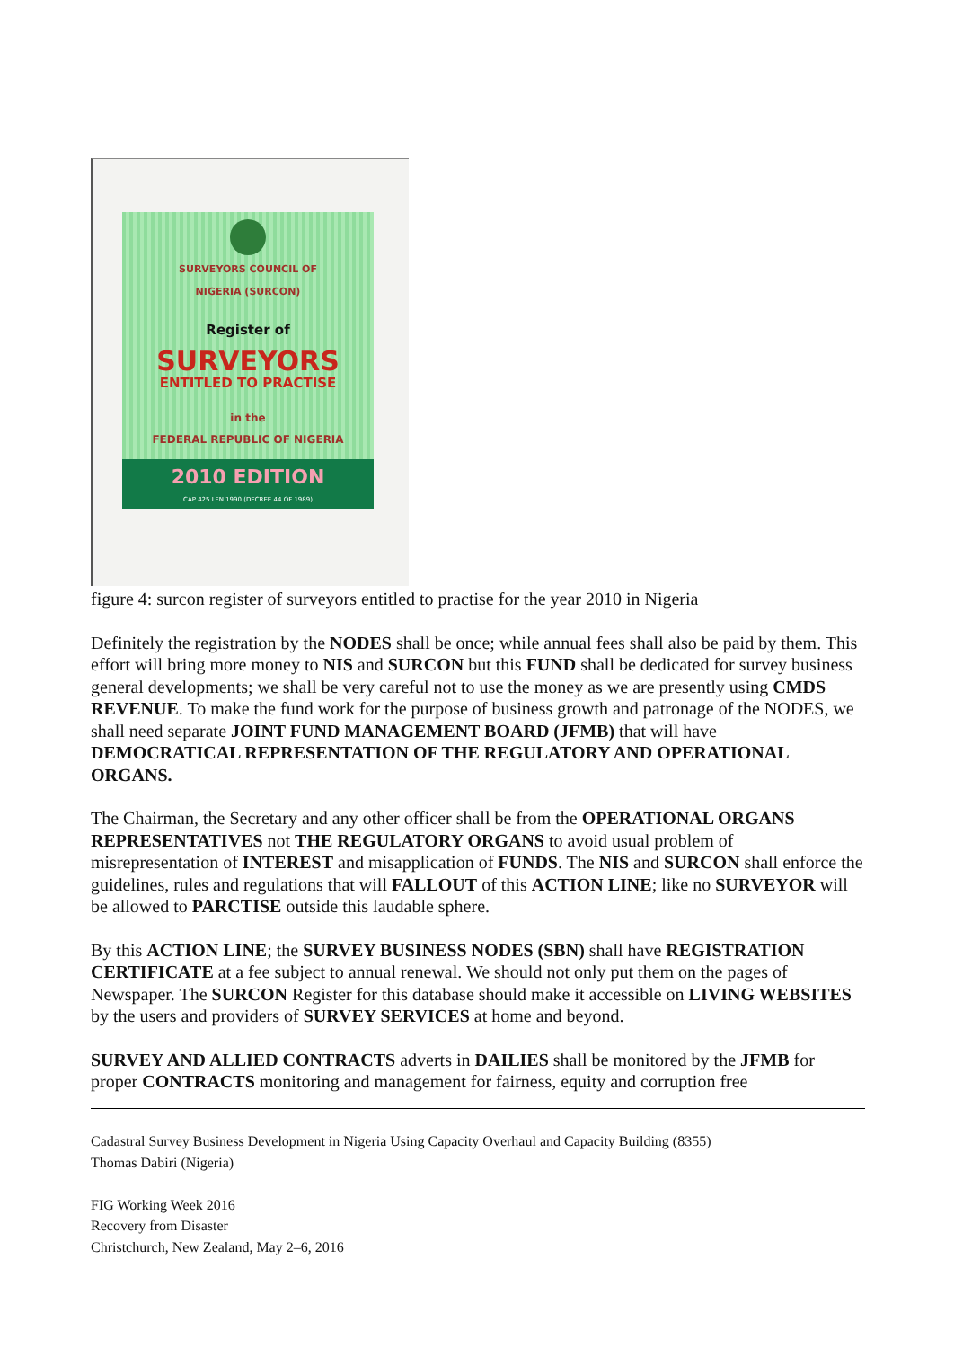SURVEYORS COUNCIL OF
NIGERIA (SURCON)
Register of
SURVEYORS
ENTITLED TO PRACTISE
in the
FEDERAL REPUBLIC OF NIGERIA
2010 EDITION
CAP 425 LFN 1990 (DECREE 44 OF 1989)
figure 4: surcon register of surveyors entitled to practise for the year 2010 in Nigeria
Definitely the registration by the NODES shall be once; while annual fees shall also be paid by them. This effort will bring more money to NIS and SURCON but this FUND shall be dedicated for survey business general developments; we shall be very careful not to use the money as we are presently using CMDS REVENUE. To make the fund work for the purpose of business growth and patronage of the NODES, we shall need separate JOINT FUND MANAGEMENT BOARD (JFMB) that will have DEMOCRATICAL REPRESENTATION OF THE REGULATORY AND OPERATIONAL ORGANS.
The Chairman, the Secretary and any other officer shall be from the OPERATIONAL ORGANS REPRESENTATIVES not THE REGULATORY ORGANS to avoid usual problem of misrepresentation of INTEREST and misapplication of FUNDS. The NIS and SURCON shall enforce the guidelines, rules and regulations that will FALLOUT of this ACTION LINE; like no SURVEYOR will be allowed to PARCTISE outside this laudable sphere.
By this ACTION LINE; the SURVEY BUSINESS NODES (SBN) shall have REGISTRATION CERTIFICATE at a fee subject to annual renewal. We should not only put them on the pages of Newspaper. The SURCON Register for this database should make it accessible on LIVING WEBSITES by the users and providers of SURVEY SERVICES at home and beyond.
SURVEY AND ALLIED CONTRACTS adverts in DAILIES shall be monitored by the JFMB for proper CONTRACTS monitoring and management for fairness, equity and corruption free
Cadastral Survey Business Development in Nigeria Using Capacity Overhaul and Capacity Building (8355)
Thomas Dabiri (Nigeria)
FIG Working Week 2016
Recovery from Disaster
Christchurch, New Zealand, May 2–6, 2016